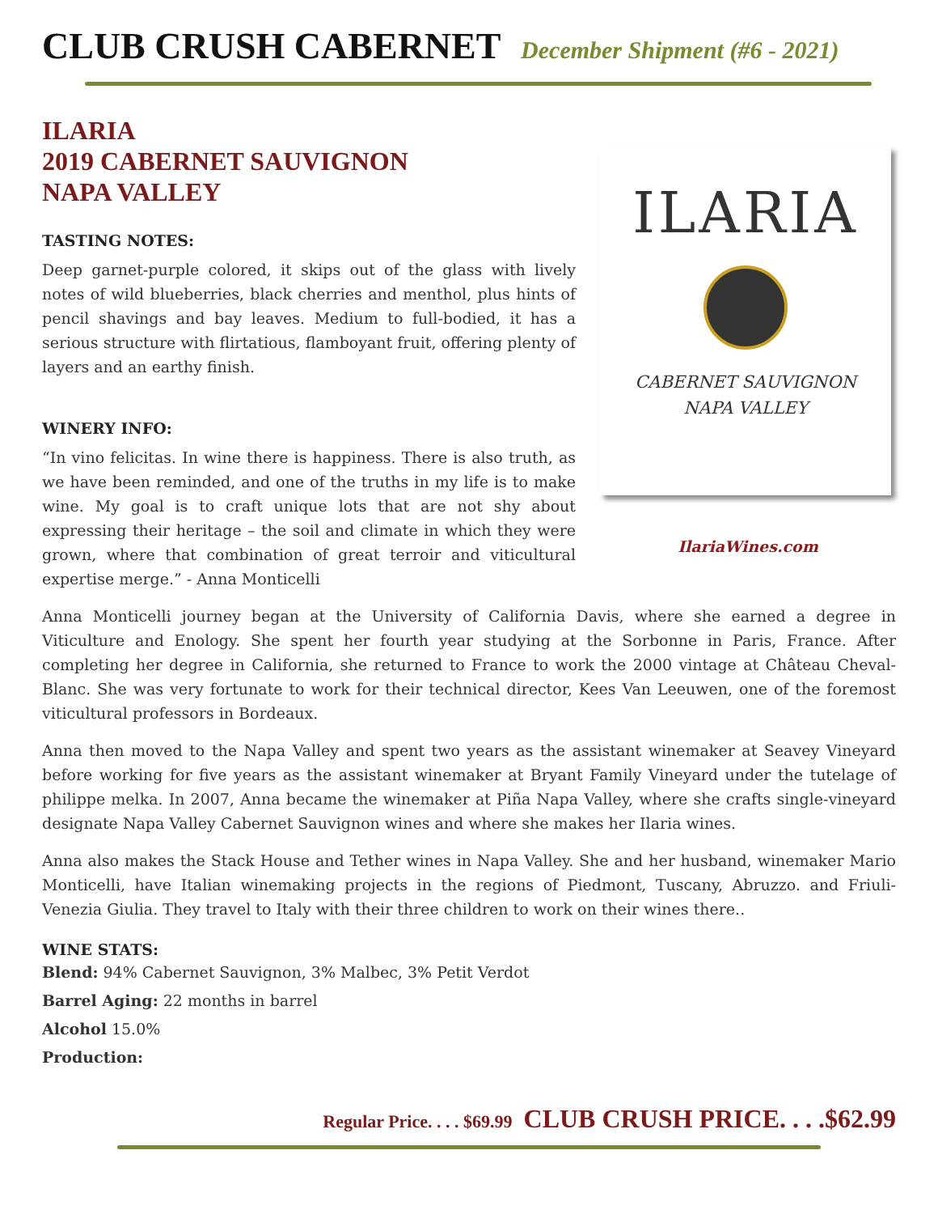CLUB CRUSH CABERNET December Shipment (#6 - 2021)
ILARIA
2019 CABERNET SAUVIGNON
NAPA VALLEY
TASTING NOTES:
Deep garnet-purple colored, it skips out of the glass with lively notes of wild blueberries, black cherries and menthol, plus hints of pencil shavings and bay leaves. Medium to full-bodied, it has a serious structure with flirtatious, flamboyant fruit, offering plenty of layers and an earthy finish.
WINERY INFO:
“In vino felicitas. In wine there is happiness. There is also truth, as we have been reminded, and one of the truths in my life is to make wine. My goal is to craft unique lots that are not shy about expressing their heritage – the soil and climate in which they were grown, where that combination of great terroir and viticultural expertise merge.” - Anna Monticelli
ILARIA
CABERNET SAUVIGNON
NAPA VALLEY
IlariaWines.com
Anna Monticelli journey began at the University of California Davis, where she earned a degree in Viticulture and Enology. She spent her fourth year studying at the Sorbonne in Paris, France. After completing her degree in California, she returned to France to work the 2000 vintage at Château Cheval-Blanc. She was very fortunate to work for their technical director, Kees Van Leeuwen, one of the foremost viticultural professors in Bordeaux.
Anna then moved to the Napa Valley and spent two years as the assistant winemaker at Seavey Vineyard before working for five years as the assistant winemaker at Bryant Family Vineyard under the tutelage of philippe melka. In 2007, Anna became the winemaker at Piña Napa Valley, where she crafts single-vineyard designate Napa Valley Cabernet Sauvignon wines and where she makes her Ilaria wines.
Anna also makes the Stack House and Tether wines in Napa Valley. She and her husband, winemaker Mario Monticelli, have Italian winemaking projects in the regions of Piedmont, Tuscany, Abruzzo. and Friuli-Venezia Giulia. They travel to Italy with their three children to work on their wines there..
WINE STATS:
Blend: 94% Cabernet Sauvignon, 3% Malbec, 3% Petit Verdot
Barrel Aging: 22 months in barrel
Alcohol 15.0%
Production:
Regular Price. . . . $69.99 CLUB CRUSH PRICE. . . .$62.99